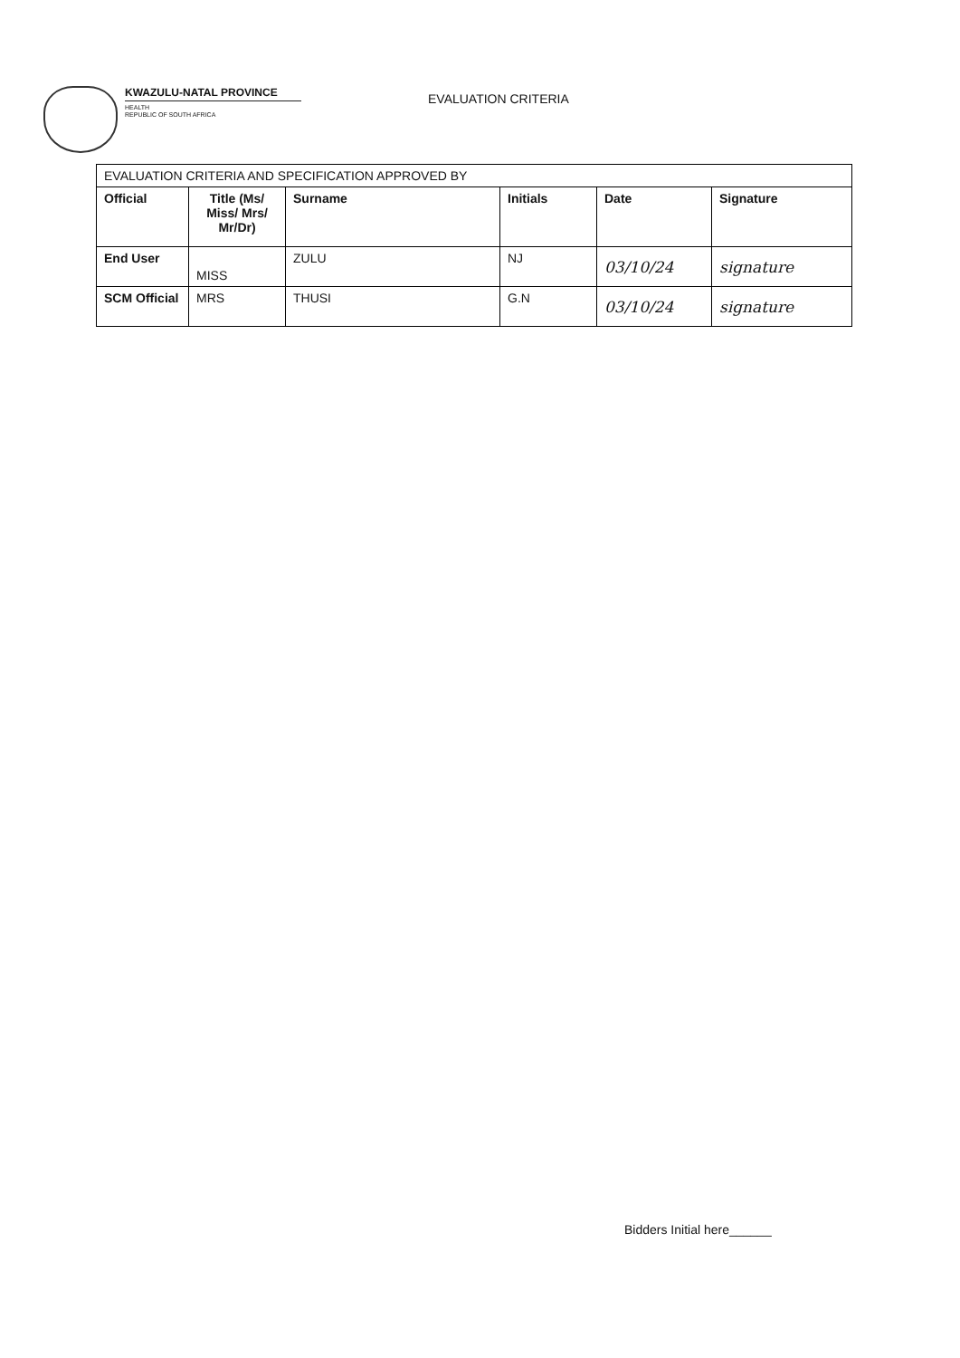KWAZULU-NATAL PROVINCE
HEALTH
REPUBLIC OF SOUTH AFRICA
EVALUATION CRITERIA
| EVALUATION CRITERIA AND SPECIFICATION APPROVED BY | | | | | |
| Official | Title (Ms/ Miss/ Mrs/ Mr/Dr) | Surname | Initials | Date | Signature |
| End User | MISS | ZULU | NJ | 03/10/24 | signature |
| SCM Official | MRS | THUSI | G.N | 03/10/24 | signature |
Bidders Initial here______